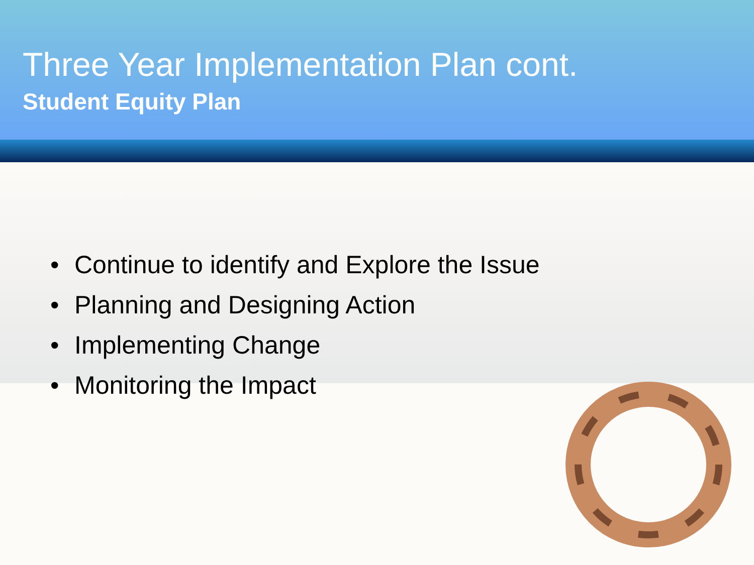Three Year Implementation Plan cont.
Student Equity Plan
• Continue to identify and Explore the Issue
• Planning and Designing Action
• Implementing Change
• Monitoring the Impact